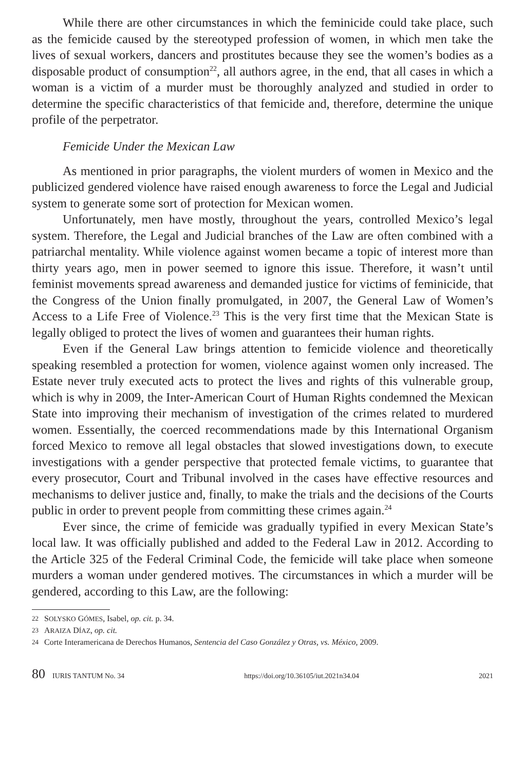While there are other circumstances in which the feminicide could take place, such as the femicide caused by the stereotyped profession of women, in which men take the lives of sexual workers, dancers and prostitutes because they see the women’s bodies as a disposable product of consumption<sup>22</sup>, all authors agree, in the end, that all cases in which a woman is a victim of a murder must be thoroughly analyzed and studied in order to determine the specific characteristics of that femicide and, therefore, determine the unique profile of the perpetrator.
Femicide Under the Mexican Law
As mentioned in prior paragraphs, the violent murders of women in Mexico and the publicized gendered violence have raised enough awareness to force the Legal and Judicial system to generate some sort of protection for Mexican women.
Unfortunately, men have mostly, throughout the years, controlled Mexico’s legal system. Therefore, the Legal and Judicial branches of the Law are often combined with a patriarchal mentality. While violence against women became a topic of interest more than thirty years ago, men in power seemed to ignore this issue. Therefore, it wasn’t until feminist movements spread awareness and demanded justice for victims of feminicide, that the Congress of the Union finally promulgated, in 2007, the General Law of Women’s Access to a Life Free of Violence.<sup>23</sup> This is the very first time that the Mexican State is legally obliged to protect the lives of women and guarantees their human rights.
Even if the General Law brings attention to femicide violence and theoretically speaking resembled a protection for women, violence against women only increased. The Estate never truly executed acts to protect the lives and rights of this vulnerable group, which is why in 2009, the Inter-American Court of Human Rights condemned the Mexican State into improving their mechanism of investigation of the crimes related to murdered women. Essentially, the coerced recommendations made by this International Organism forced Mexico to remove all legal obstacles that slowed investigations down, to execute investigations with a gender perspective that protected female victims, to guarantee that every prosecutor, Court and Tribunal involved in the cases have effective resources and mechanisms to deliver justice and, finally, to make the trials and the decisions of the Courts public in order to prevent people from committing these crimes again.<sup>24</sup>
Ever since, the crime of femicide was gradually typified in every Mexican State’s local law. It was officially published and added to the Federal Law in 2012. According to the Article 325 of the Federal Criminal Code, the femicide will take place when someone murders a woman under gendered motives. The circumstances in which a murder will be gendered, according to this Law, are the following:
22 SOLYSKO GÓMES, Isabel, op. cit. p. 34.
23 ARAIZA DÍAZ, op. cit.
24 Corte Interamericana de Derechos Humanos, Sentencia del Caso González y Otras, vs. México, 2009.
80 IURIS TANTUM No. 34 https://doi.org/10.36105/iut.2021n34.04 2021